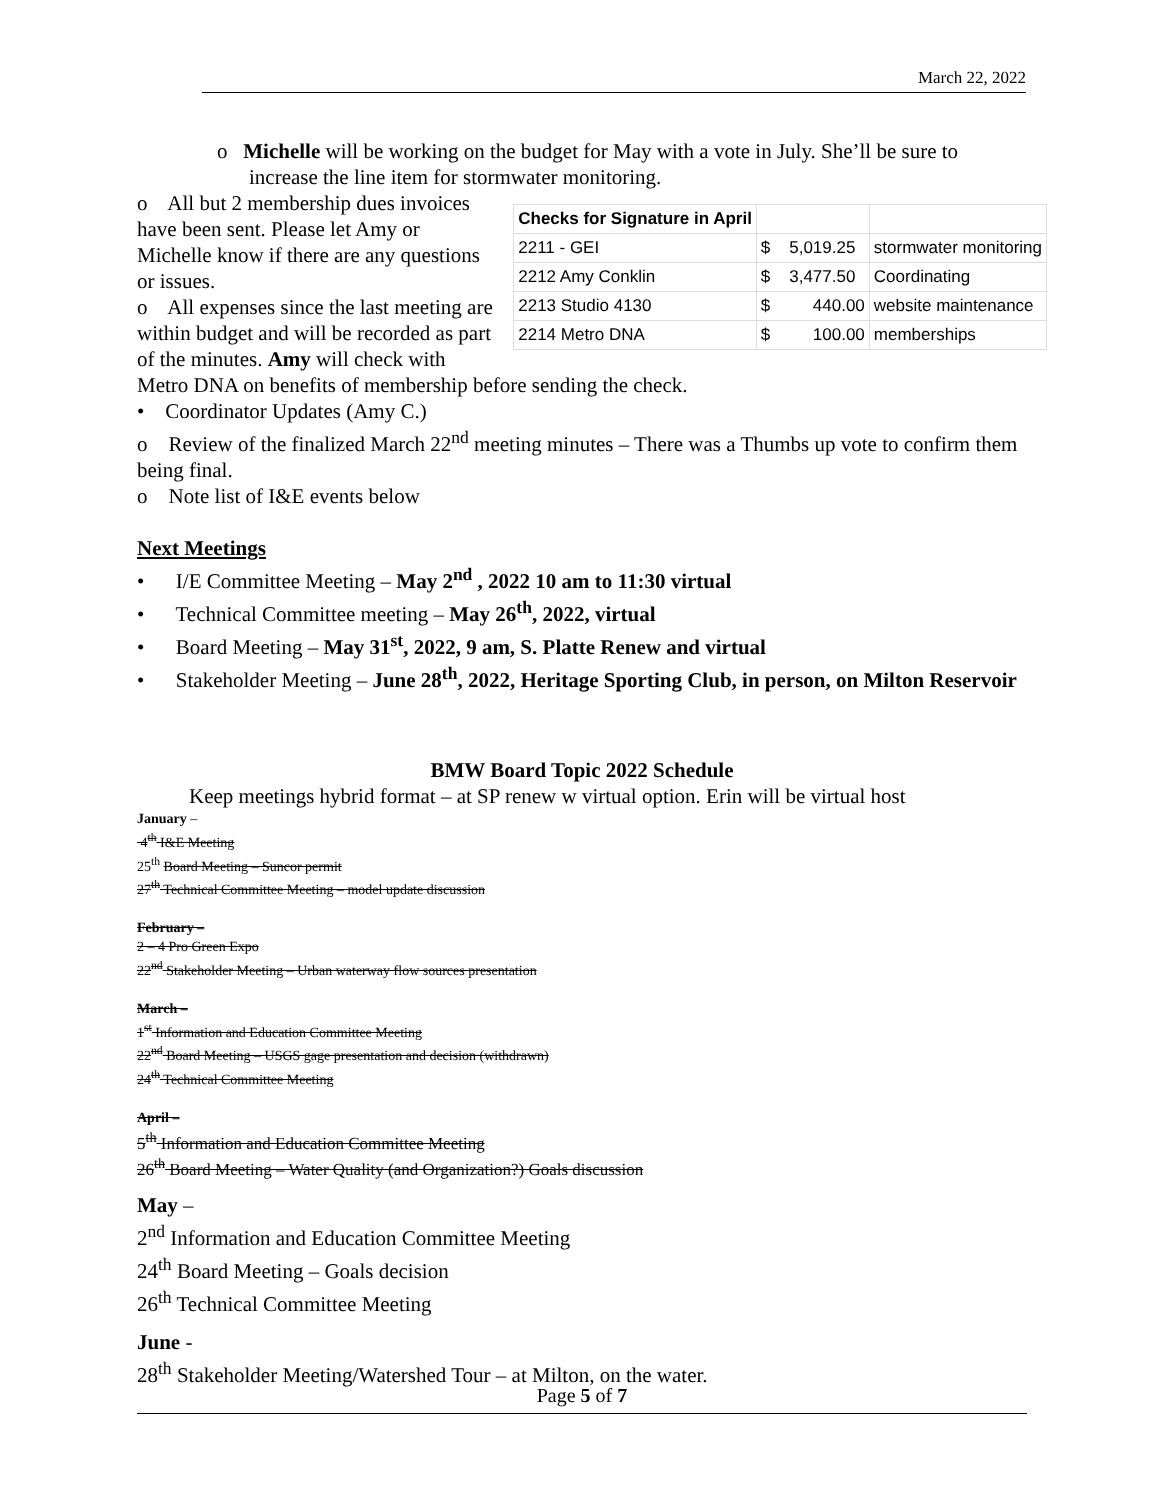March 22, 2022
o Michelle will be working on the budget for May with a vote in July. She’ll be sure to increase the line item for stormwater monitoring.
| Checks for Signature in April | | |
| 2211 - GEI | $ 5,019.25 | stormwater monitoring |
| 2212 Amy Conklin | $ 3,477.50 | Coordinating |
| 2213 Studio 4130 | $ 440.00 | website maintenance |
| 2214 Metro DNA | $ 100.00 | memberships |
o All but 2 membership dues invoices have been sent. Please let Amy or Michelle know if there are any questions or issues.
o All expenses since the last meeting are within budget and will be recorded as part of the minutes. Amy will check with Metro DNA on benefits of membership before sending the check.
• Coordinator Updates (Amy C.)
o Review of the finalized March 22<sup>nd</sup> meeting minutes – There was a Thumbs up vote to confirm them being final.
o Note list of I&E events below
Next Meetings
• I/E Committee Meeting – May 2<sup>nd</sup> , 2022 10 am to 11:30 virtual
• Technical Committee meeting – May 26<sup>th</sup>, 2022, virtual
• Board Meeting – May 31<sup>st</sup>, 2022, 9 am, S. Platte Renew and virtual
• Stakeholder Meeting – June 28<sup>th</sup>, 2022, Heritage Sporting Club, in person, on Milton Reservoir
BMW Board Topic 2022 Schedule
Keep meetings hybrid format – at SP renew w virtual option. Erin will be virtual host
January –
4<sup>th</sup> I&E Meeting
25<sup>th</sup> Board Meeting – Suncor permit
27<sup>th</sup> Technical Committee Meeting – model update discussion
February –
2 – 4 Pro Green Expo
22<sup>nd</sup> Stakeholder Meeting – Urban waterway flow sources presentation
March –
1<sup>st</sup> Information and Education Committee Meeting
22<sup>nd</sup> Board Meeting – USGS gage presentation and decision (withdrawn)
24<sup>th</sup> Technical Committee Meeting
April –
5<sup>th</sup> Information and Education Committee Meeting
26<sup>th</sup> Board Meeting – Water Quality (and Organization?) Goals discussion
May –
2<sup>nd</sup> Information and Education Committee Meeting
24<sup>th</sup> Board Meeting – Goals decision
26<sup>th</sup> Technical Committee Meeting
June -
28<sup>th</sup> Stakeholder Meeting/Watershed Tour – at Milton, on the water.
Page 5 of 7